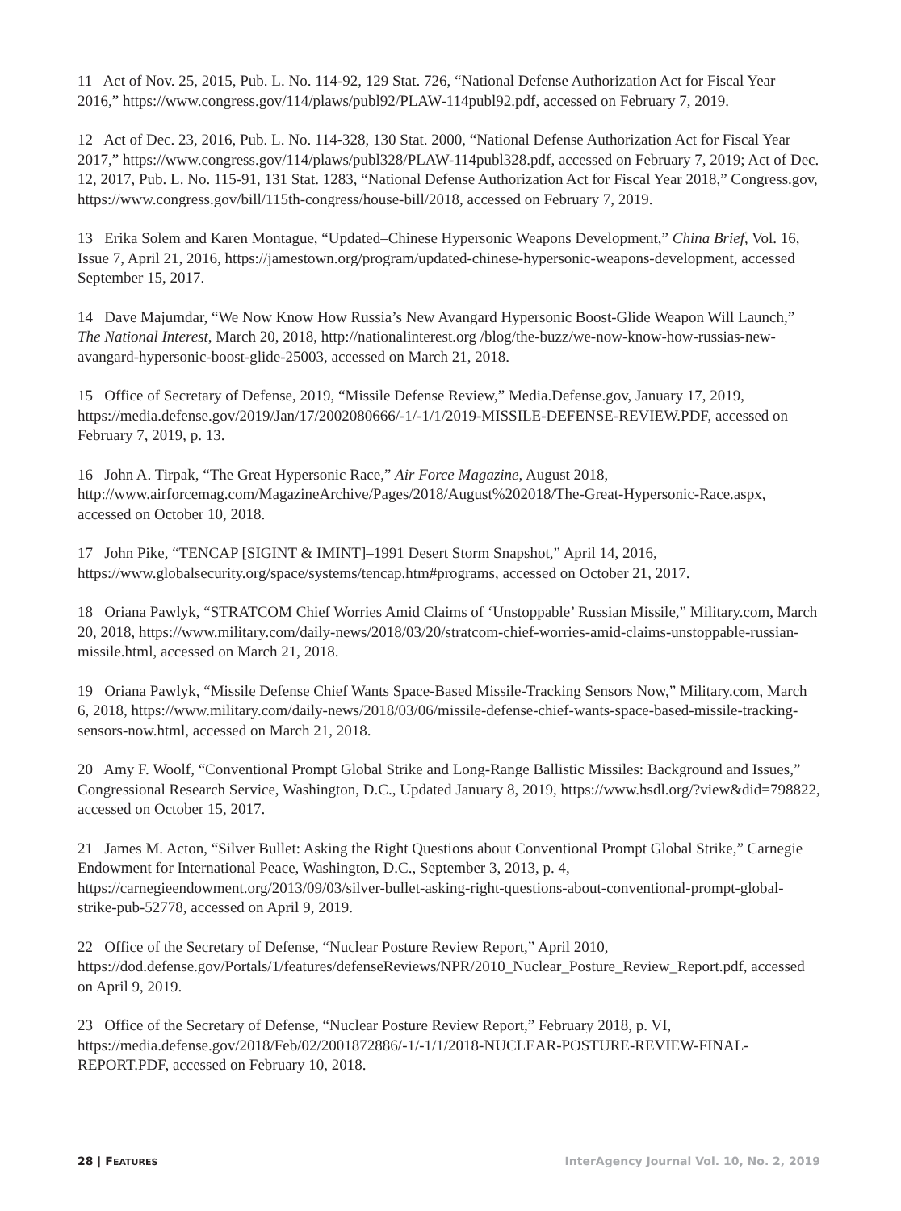11 Act of Nov. 25, 2015, Pub. L. No. 114-92, 129 Stat. 726, “National Defense Authorization Act for Fiscal Year 2016,” https://www.congress.gov/114/plaws/publ92/PLAW-114publ92.pdf, accessed on February 7, 2019.
12 Act of Dec. 23, 2016, Pub. L. No. 114-328, 130 Stat. 2000, “National Defense Authorization Act for Fiscal Year 2017,” https://www.congress.gov/114/plaws/publ328/PLAW-114publ328.pdf, accessed on February 7, 2019; Act of Dec. 12, 2017, Pub. L. No. 115-91, 131 Stat. 1283, “National Defense Authorization Act for Fiscal Year 2018,” Congress.gov, https://www.congress.gov/bill/115th-congress/house-bill/2018, accessed on February 7, 2019.
13 Erika Solem and Karen Montague, “Updated–Chinese Hypersonic Weapons Development,” China Brief, Vol. 16, Issue 7, April 21, 2016, https://jamestown.org/program/updated-chinese-hypersonic-weapons-development, accessed September 15, 2017.
14 Dave Majumdar, “We Now Know How Russia’s New Avangard Hypersonic Boost-Glide Weapon Will Launch,” The National Interest, March 20, 2018, http://nationalinterest.org /blog/the-buzz/we-now-know-how-russias-new-avangard-hypersonic-boost-glide-25003, accessed on March 21, 2018.
15 Office of Secretary of Defense, 2019, “Missile Defense Review,” Media.Defense.gov, January 17, 2019, https://media.defense.gov/2019/Jan/17/2002080666/-1/-1/1/2019-MISSILE-DEFENSE-REVIEW.PDF, accessed on February 7, 2019, p. 13.
16 John A. Tirpak, “The Great Hypersonic Race,” Air Force Magazine, August 2018, http://www.airforcemag.com/MagazineArchive/Pages/2018/August%202018/The-Great-Hypersonic-Race.aspx, accessed on October 10, 2018.
17 John Pike, “TENCAP [SIGINT & IMINT]–1991 Desert Storm Snapshot,” April 14, 2016, https://www.globalsecurity.org/space/systems/tencap.htm#programs, accessed on October 21, 2017.
18 Oriana Pawlyk, “STRATCOM Chief Worries Amid Claims of ‘Unstoppable’ Russian Missile,” Military.com, March 20, 2018, https://www.military.com/daily-news/2018/03/20/stratcom-chief-worries-amid-claims-unstoppable-russian-missile.html, accessed on March 21, 2018.
19 Oriana Pawlyk, “Missile Defense Chief Wants Space-Based Missile-Tracking Sensors Now,” Military.com, March 6, 2018, https://www.military.com/daily-news/2018/03/06/missile-defense-chief-wants-space-based-missile-tracking-sensors-now.html, accessed on March 21, 2018.
20 Amy F. Woolf, “Conventional Prompt Global Strike and Long-Range Ballistic Missiles: Background and Issues,” Congressional Research Service, Washington, D.C., Updated January 8, 2019, https://www.hsdl.org/?view&did=798822, accessed on October 15, 2017.
21 James M. Acton, “Silver Bullet: Asking the Right Questions about Conventional Prompt Global Strike,” Carnegie Endowment for International Peace, Washington, D.C., September 3, 2013, p. 4, https://carnegieendowment.org/2013/09/03/silver-bullet-asking-right-questions-about-conventional-prompt-global-strike-pub-52778, accessed on April 9, 2019.
22 Office of the Secretary of Defense, “Nuclear Posture Review Report,” April 2010, https://dod.defense.gov/Portals/1/features/defenseReviews/NPR/2010_Nuclear_Posture_Review_Report.pdf, accessed on April 9, 2019.
23 Office of the Secretary of Defense, “Nuclear Posture Review Report,” February 2018, p. VI, https://media.defense.gov/2018/Feb/02/2001872886/-1/-1/1/2018-NUCLEAR-POSTURE-REVIEW-FINAL-REPORT.PDF, accessed on February 10, 2018.
28 | FEATURES InterAgency Journal Vol. 10, No. 2, 2019